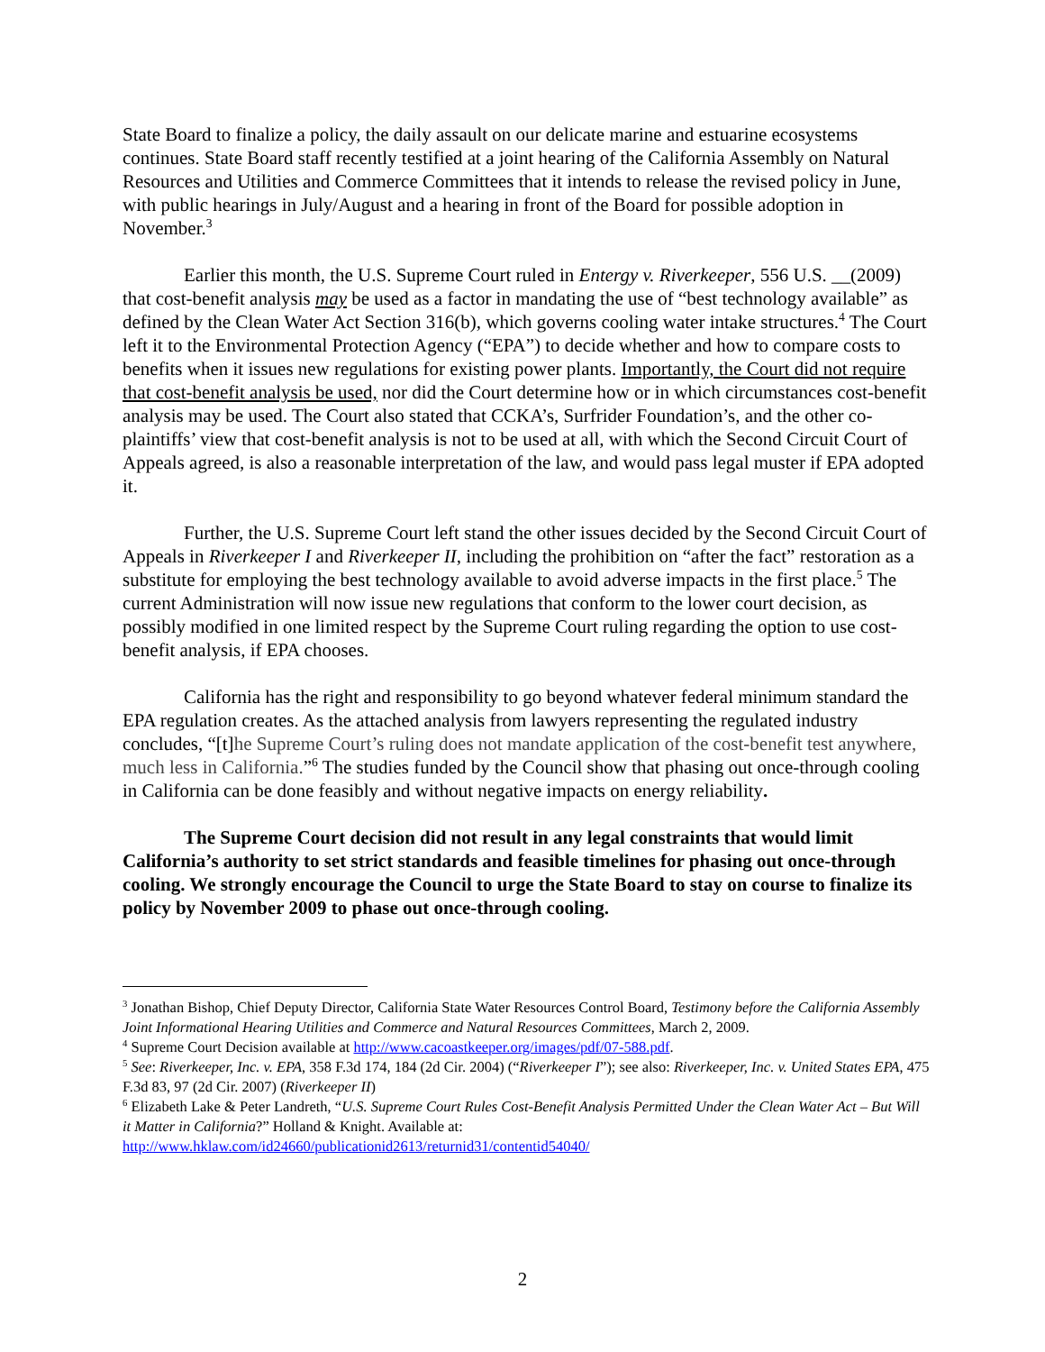State Board to finalize a policy, the daily assault on our delicate marine and estuarine ecosystems continues. State Board staff recently testified at a joint hearing of the California Assembly on Natural Resources and Utilities and Commerce Committees that it intends to release the revised policy in June, with public hearings in July/August and a hearing in front of the Board for possible adoption in November.<sup>3</sup>
Earlier this month, the U.S. Supreme Court ruled in Entergy v. Riverkeeper, 556 U.S. __(2009) that cost-benefit analysis may be used as a factor in mandating the use of “best technology available” as defined by the Clean Water Act Section 316(b), which governs cooling water intake structures.<sup>4</sup> The Court left it to the Environmental Protection Agency (“EPA”) to decide whether and how to compare costs to benefits when it issues new regulations for existing power plants. Importantly, the Court did not require that cost-benefit analysis be used, nor did the Court determine how or in which circumstances cost-benefit analysis may be used. The Court also stated that CCKA’s, Surfrider Foundation’s, and the other co-plaintiffs’ view that cost-benefit analysis is not to be used at all, with which the Second Circuit Court of Appeals agreed, is also a reasonable interpretation of the law, and would pass legal muster if EPA adopted it.
Further, the U.S. Supreme Court left stand the other issues decided by the Second Circuit Court of Appeals in Riverkeeper I and Riverkeeper II, including the prohibition on “after the fact” restoration as a substitute for employing the best technology available to avoid adverse impacts in the first place.<sup>5</sup> The current Administration will now issue new regulations that conform to the lower court decision, as possibly modified in one limited respect by the Supreme Court ruling regarding the option to use cost-benefit analysis, if EPA chooses.
California has the right and responsibility to go beyond whatever federal minimum standard the EPA regulation creates. As the attached analysis from lawyers representing the regulated industry concludes, “[t]he Supreme Court’s ruling does not mandate application of the cost-benefit test anywhere, much less in California.”<sup>6</sup> The studies funded by the Council show that phasing out once-through cooling in California can be done feasibly and without negative impacts on energy reliability.
The Supreme Court decision did not result in any legal constraints that would limit California’s authority to set strict standards and feasible timelines for phasing out once-through cooling. We strongly encourage the Council to urge the State Board to stay on course to finalize its policy by November 2009 to phase out once-through cooling.
<sup>3</sup> Jonathan Bishop, Chief Deputy Director, California State Water Resources Control Board, Testimony before the California Assembly Joint Informational Hearing Utilities and Commerce and Natural Resources Committees, March 2, 2009.
<sup>4</sup> Supreme Court Decision available at http://www.cacoastkeeper.org/images/pdf/07-588.pdf.
<sup>5</sup> See: Riverkeeper, Inc. v. EPA, 358 F.3d 174, 184 (2d Cir. 2004) (“Riverkeeper I”); see also: Riverkeeper, Inc. v. United States EPA, 475 F.3d 83, 97 (2d Cir. 2007) (Riverkeeper II)
<sup>6</sup> Elizabeth Lake & Peter Landreth, “U.S. Supreme Court Rules Cost-Benefit Analysis Permitted Under the Clean Water Act – But Will it Matter in California?” Holland & Knight. Available at: http://www.hklaw.com/id24660/publicationid2613/returnid31/contentid54040/
2